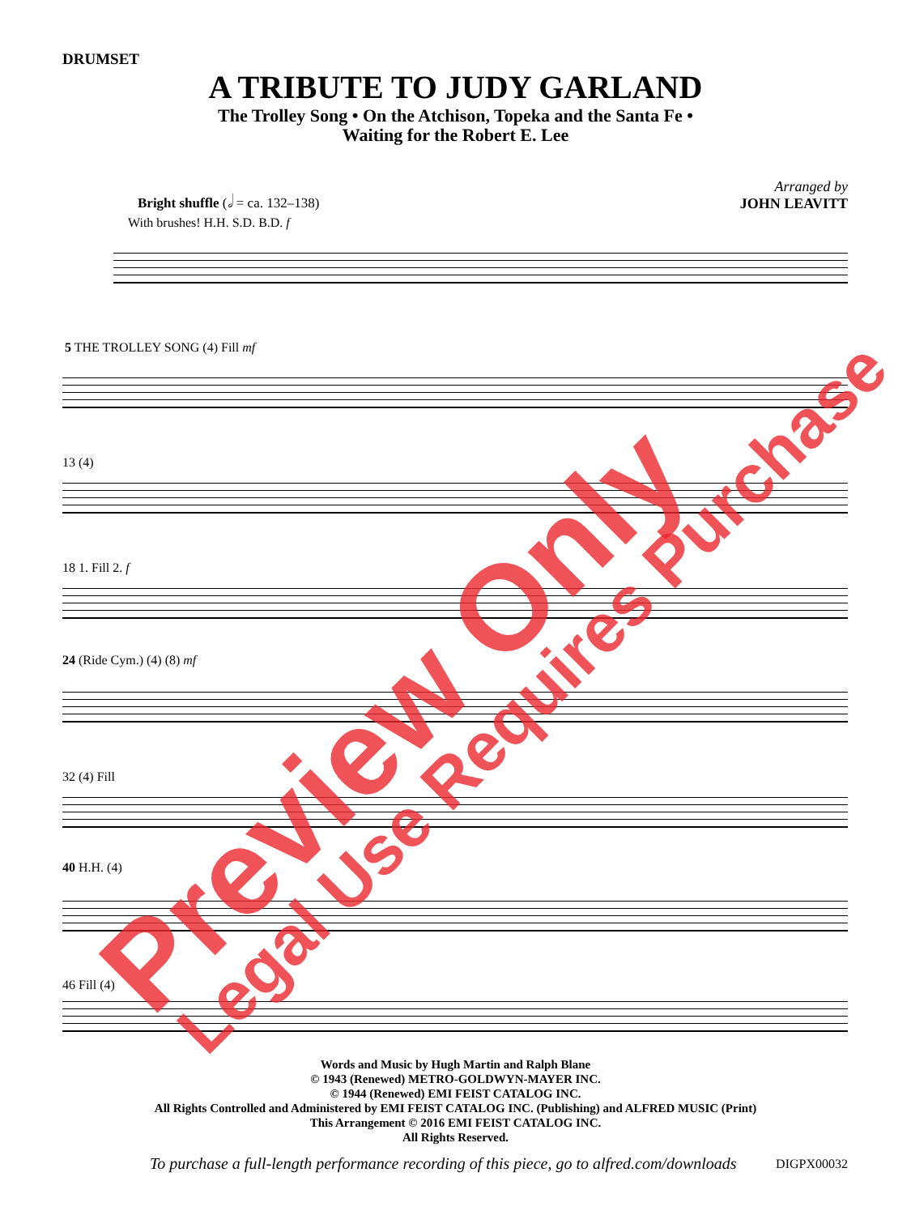DRUMSET
A TRIBUTE TO JUDY GARLAND
The Trolley Song • On the Atchison, Topeka and the Santa Fe •
Waiting for the Robert E. Lee
Arranged by
JOHN LEAVITT
Bright shuffle (𝅗𝅥 = ca. 132–138)
With brushes! H.H. S.D. B.D. f
5 THE TROLLEY SONG (4) Fill mf
13 (4)
18 1. Fill 2. f
24 (Ride Cym.) (4) (8) mf
32 (4) Fill
40 H.H. (4)
46 Fill (4)
Words and Music by Hugh Martin and Ralph Blane
© 1943 (Renewed) METRO-GOLDWYN-MAYER INC.
© 1944 (Renewed) EMI FEIST CATALOG INC.
All Rights Controlled and Administered by EMI FEIST CATALOG INC. (Publishing) and ALFRED MUSIC (Print)
This Arrangement © 2016 EMI FEIST CATALOG INC.
All Rights Reserved.
To purchase a full-length performance recording of this piece, go to alfred.com/downloads
DIGPX00032
Preview Only Legal Use Requires Purchase